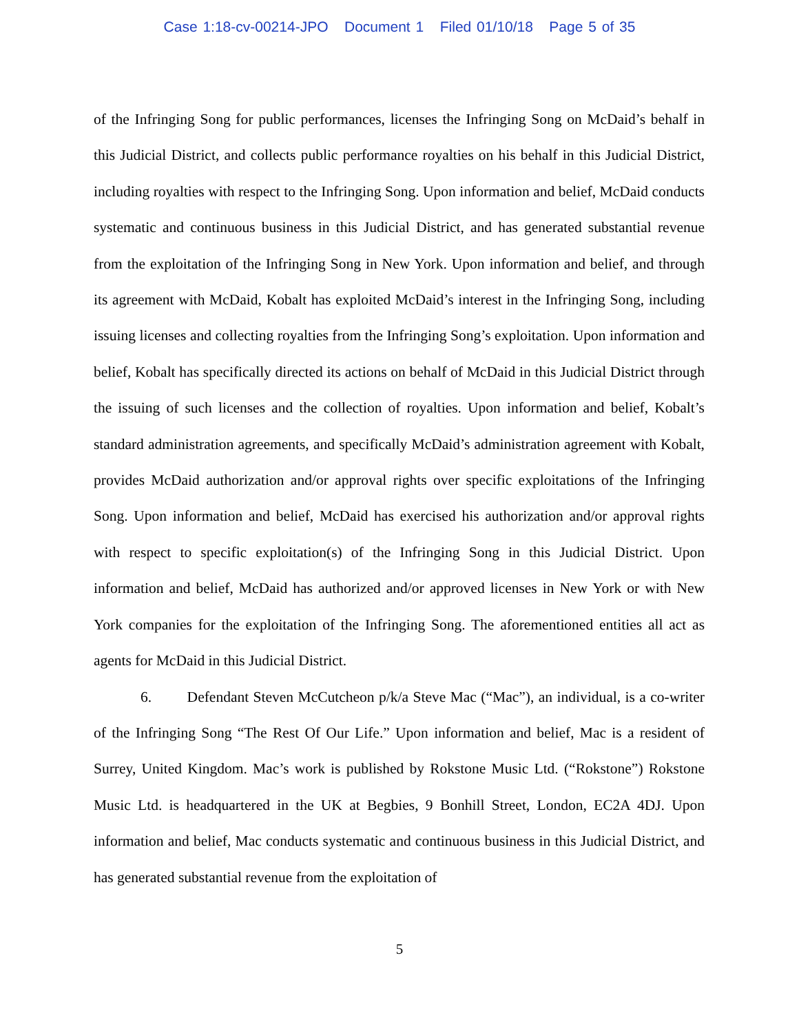Case 1:18-cv-00214-JPO Document 1 Filed 01/10/18 Page 5 of 35
of the Infringing Song for public performances, licenses the Infringing Song on McDaid’s behalf in this Judicial District, and collects public performance royalties on his behalf in this Judicial District, including royalties with respect to the Infringing Song. Upon information and belief, McDaid conducts systematic and continuous business in this Judicial District, and has generated substantial revenue from the exploitation of the Infringing Song in New York. Upon information and belief, and through its agreement with McDaid, Kobalt has exploited McDaid’s interest in the Infringing Song, including issuing licenses and collecting royalties from the Infringing Song’s exploitation. Upon information and belief, Kobalt has specifically directed its actions on behalf of McDaid in this Judicial District through the issuing of such licenses and the collection of royalties. Upon information and belief, Kobalt’s standard administration agreements, and specifically McDaid’s administration agreement with Kobalt, provides McDaid authorization and/or approval rights over specific exploitations of the Infringing Song. Upon information and belief, McDaid has exercised his authorization and/or approval rights with respect to specific exploitation(s) of the Infringing Song in this Judicial District. Upon information and belief, McDaid has authorized and/or approved licenses in New York or with New York companies for the exploitation of the Infringing Song. The aforementioned entities all act as agents for McDaid in this Judicial District.
6. Defendant Steven McCutcheon p/k/a Steve Mac (“Mac”), an individual, is a co-writer of the Infringing Song “The Rest Of Our Life.” Upon information and belief, Mac is a resident of Surrey, United Kingdom. Mac’s work is published by Rokstone Music Ltd. (“Rokstone”) Rokstone Music Ltd. is headquartered in the UK at Begbies, 9 Bonhill Street, London, EC2A 4DJ. Upon information and belief, Mac conducts systematic and continuous business in this Judicial District, and has generated substantial revenue from the exploitation of
5